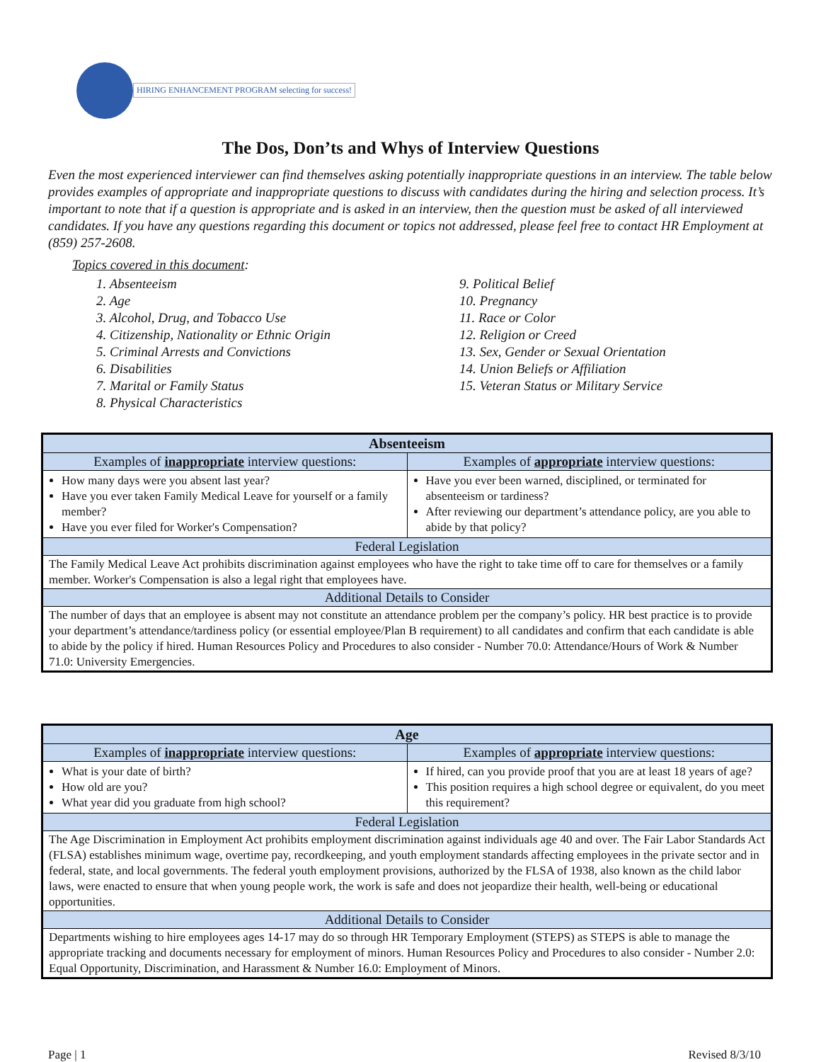HIRING ENHANCEMENT PROGRAM selecting for success!
The Dos, Don’ts and Whys of Interview Questions
Even the most experienced interviewer can find themselves asking potentially inappropriate questions in an interview. The table below provides examples of appropriate and inappropriate questions to discuss with candidates during the hiring and selection process. It’s important to note that if a question is appropriate and is asked in an interview, then the question must be asked of all interviewed candidates. If you have any questions regarding this document or topics not addressed, please feel free to contact HR Employment at (859) 257-2608.
Topics covered in this document:
1. Absenteeism
2. Age
3. Alcohol, Drug, and Tobacco Use
4. Citizenship, Nationality or Ethnic Origin
5. Criminal Arrests and Convictions
6. Disabilities
7. Marital or Family Status
8. Physical Characteristics
9. Political Belief
10. Pregnancy
11. Race or Color
12. Religion or Creed
13. Sex, Gender or Sexual Orientation
14. Union Beliefs or Affiliation
15. Veteran Status or Military Service
| Absenteeism | |
| --- | --- |
| Examples of inappropriate interview questions: | Examples of appropriate interview questions: |
| How many days were you absent last year? Have you ever taken Family Medical Leave for yourself or a family member? Have you ever filed for Worker's Compensation? | Have you ever been warned, disciplined, or terminated for absenteeism or tardiness? After reviewing our department’s attendance policy, are you able to abide by that policy? |
| Federal Legislation | |
| The Family Medical Leave Act prohibits discrimination against employees who have the right to take time off to care for themselves or a family member. Worker's Compensation is also a legal right that employees have. | |
| Additional Details to Consider | |
| The number of days that an employee is absent may not constitute an attendance problem per the company’s policy. HR best practice is to provide your department’s attendance/tardiness policy (or essential employee/Plan B requirement) to all candidates and confirm that each candidate is able to abide by the policy if hired. Human Resources Policy and Procedures to also consider - Number 70.0: Attendance/Hours of Work & Number 71.0: University Emergencies. | |
| Age | |
| --- | --- |
| Examples of inappropriate interview questions: | Examples of appropriate interview questions: |
| What is your date of birth? How old are you? What year did you graduate from high school? | If hired, can you provide proof that you are at least 18 years of age? This position requires a high school degree or equivalent, do you meet this requirement? |
| Federal Legislation | |
| The Age Discrimination in Employment Act prohibits employment discrimination against individuals age 40 and over. The Fair Labor Standards Act (FLSA) establishes minimum wage, overtime pay, recordkeeping, and youth employment standards affecting employees in the private sector and in federal, state, and local governments. The federal youth employment provisions, authorized by the FLSA of 1938, also known as the child labor laws, were enacted to ensure that when young people work, the work is safe and does not jeopardize their health, well-being or educational opportunities. | |
| Additional Details to Consider | |
| Departments wishing to hire employees ages 14-17 may do so through HR Temporary Employment (STEPS) as STEPS is able to manage the appropriate tracking and documents necessary for employment of minors. Human Resources Policy and Procedures to also consider - Number 2.0: Equal Opportunity, Discrimination, and Harassment & Number 16.0: Employment of Minors. | |
Page | 1 Revised 8/3/10